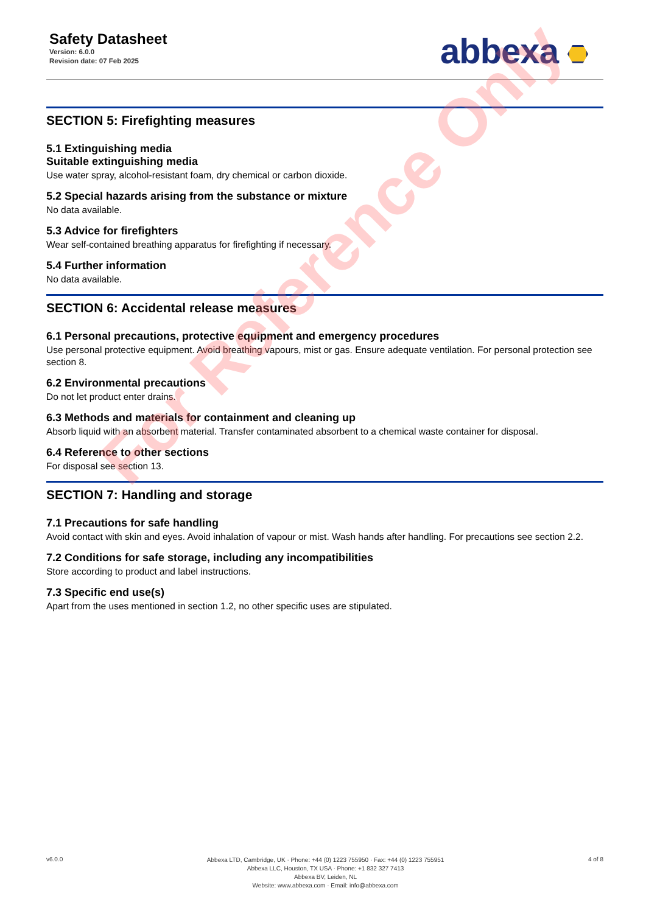Safety Datasheet
Version: 6.0.0
Revision date: 07 Feb 2025
abbexa
SECTION 5: Firefighting measures
5.1 Extinguishing media
Suitable extinguishing media
Use water spray, alcohol-resistant foam, dry chemical or carbon dioxide.
5.2 Special hazards arising from the substance or mixture
No data available.
5.3 Advice for firefighters
Wear self-contained breathing apparatus for firefighting if necessary.
5.4 Further information
No data available.
SECTION 6: Accidental release measures
6.1 Personal precautions, protective equipment and emergency procedures
Use personal protective equipment. Avoid breathing vapours, mist or gas. Ensure adequate ventilation. For personal protection see section 8.
6.2 Environmental precautions
Do not let product enter drains.
6.3 Methods and materials for containment and cleaning up
Absorb liquid with an absorbent material. Transfer contaminated absorbent to a chemical waste container for disposal.
6.4 Reference to other sections
For disposal see section 13.
SECTION 7: Handling and storage
7.1 Precautions for safe handling
Avoid contact with skin and eyes. Avoid inhalation of vapour or mist. Wash hands after handling. For precautions see section 2.2.
7.2 Conditions for safe storage, including any incompatibilities
Store according to product and label instructions.
7.3 Specific end use(s)
Apart from the uses mentioned in section 1.2, no other specific uses are stipulated.
For Reference Only
v6.0.0
Abbexa LTD, Cambridge, UK · Phone: +44 (0) 1223 755950 · Fax: +44 (0) 1223 755951
Abbexa LLC, Houston, TX USA · Phone: +1 832 327 7413
Abbexa BV, Leiden, NL
Website: www.abbexa.com · Email: info@abbexa.com
4 of 8